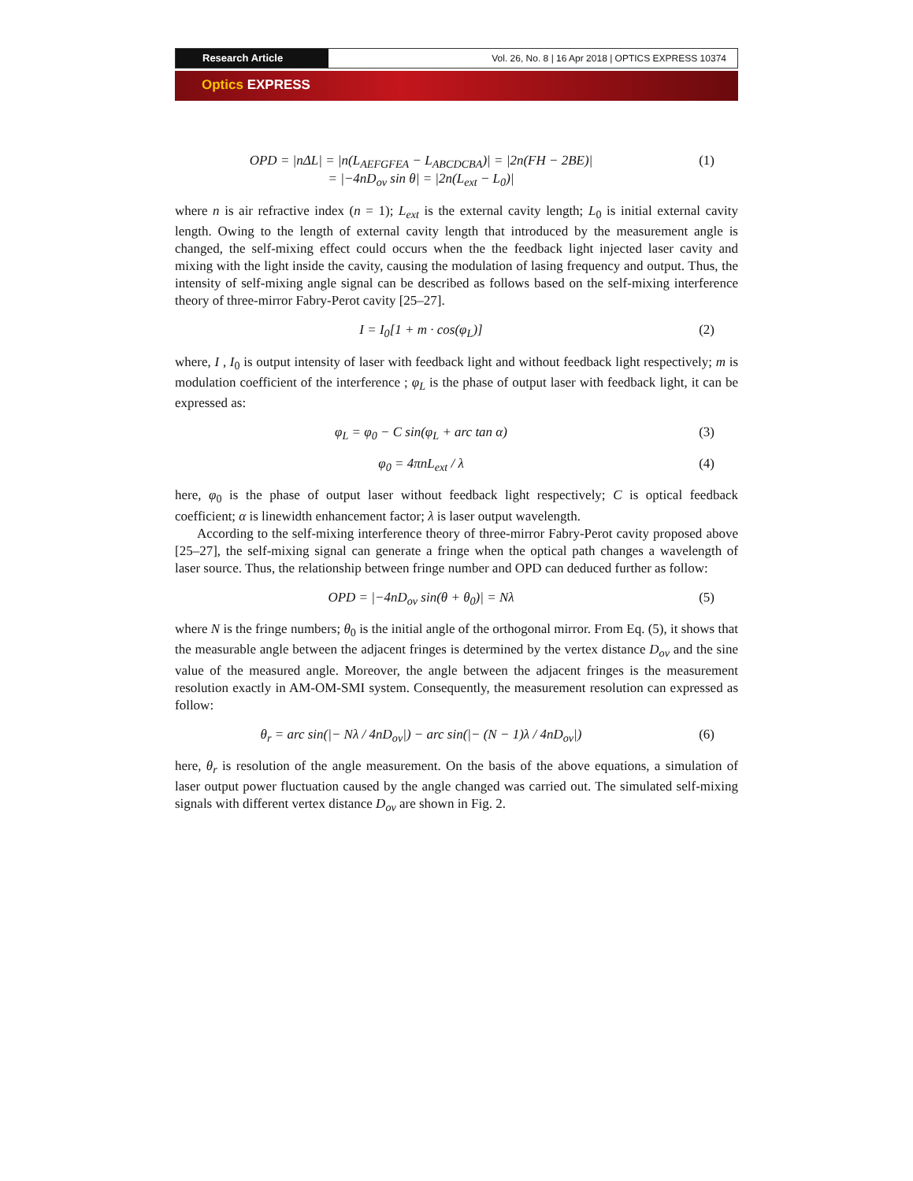Research Article Vol. 26, No. 8 | 16 Apr 2018 | OPTICS EXPRESS 10374
Optics EXPRESS
OPD = |nΔL| = |n(L<sub>AEFGFEA</sub> − L<sub>ABCDCBA</sub>)| = |2n(FH − 2BE)|
= |−4nD<sub>ov</sub> sin θ| = |2n(L<sub>ext</sub> − L<sub>0</sub>)|
(1)
where n is air refractive index (n = 1); L<sub>ext</sub> is the external cavity length; L<sub>0</sub> is initial external cavity length. Owing to the length of external cavity length that introduced by the measurement angle is changed, the self-mixing effect could occurs when the the feedback light injected laser cavity and mixing with the light inside the cavity, causing the modulation of lasing frequency and output. Thus, the intensity of self-mixing angle signal can be described as follows based on the self-mixing interference theory of three-mirror Fabry-Perot cavity [25–27].
I = I<sub>0</sub>[1 + m · cos(φ<sub>L</sub>)] (2)
where, I , I<sub>0</sub> is output intensity of laser with feedback light and without feedback light respectively; m is modulation coefficient of the interference ; φ<sub>L</sub> is the phase of output laser with feedback light, it can be expressed as:
φ<sub>L</sub> = φ<sub>0</sub> − C sin(φ<sub>L</sub> + arc tan α)
(3)
φ<sub>0</sub> = 4πnL<sub>ext</sub> / λ (4)
here, φ<sub>0</sub> is the phase of output laser without feedback light respectively; C is optical feedback coefficient; α is linewidth enhancement factor; λ is laser output wavelength.
According to the self-mixing interference theory of three-mirror Fabry-Perot cavity proposed above [25–27], the self-mixing signal can generate a fringe when the optical path changes a wavelength of laser source. Thus, the relationship between fringe number and OPD can deduced further as follow:
OPD = |−4nD<sub>ov</sub> sin(θ + θ<sub>0</sub>)| = Nλ
(5)
where N is the fringe numbers; θ<sub>0</sub> is the initial angle of the orthogonal mirror. From Eq. (5), it shows that the measurable angle between the adjacent fringes is determined by the vertex distance D<sub>ov</sub> and the sine value of the measured angle. Moreover, the angle between the adjacent fringes is the measurement resolution exactly in AM-OM-SMI system. Consequently, the measurement resolution can expressed as follow:
θ<sub>r</sub> = arc sin(|− Nλ / 4nD<sub>ov</sub>|) − arc sin(|− (N − 1)λ / 4nD<sub>ov</sub>|)
(6)
here, θ<sub>r</sub> is resolution of the angle measurement. On the basis of the above equations, a simulation of laser output power fluctuation caused by the angle changed was carried out. The simulated self-mixing signals with different vertex distance D<sub>ov</sub> are shown in Fig. 2.